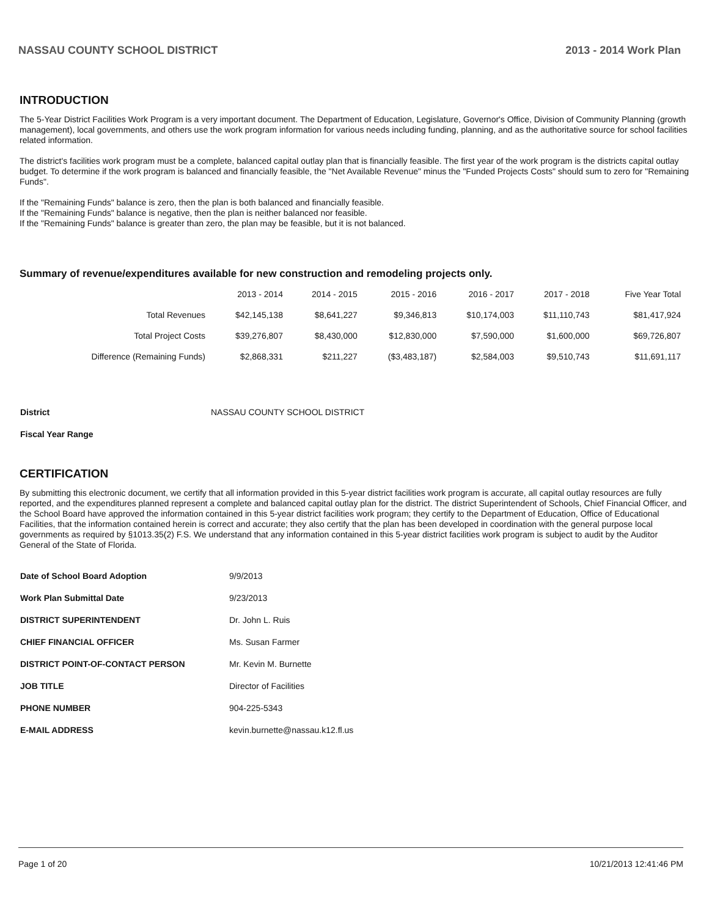NASSAU COUNTY SCHOOL DISTRICT 2013 - 2014 Work Plan
INTRODUCTION
The 5-Year District Facilities Work Program is a very important document. The Department of Education, Legislature, Governor's Office, Division of Community Planning (growth management), local governments, and others use the work program information for various needs including funding, planning, and as the authoritative source for school facilities related information.
The district's facilities work program must be a complete, balanced capital outlay plan that is financially feasible. The first year of the work program is the districts capital outlay budget. To determine if the work program is balanced and financially feasible, the "Net Available Revenue" minus the "Funded Projects Costs" should sum to zero for "Remaining Funds".
If the "Remaining Funds" balance is zero, then the plan is both balanced and financially feasible.
If the "Remaining Funds" balance is negative, then the plan is neither balanced nor feasible.
If the "Remaining Funds" balance is greater than zero, the plan may be feasible, but it is not balanced.
Summary of revenue/expenditures available for new construction and remodeling projects only.
| | 2013 - 2014 | 2014 - 2015 | 2015 - 2016 | 2016 - 2017 | 2017 - 2018 | Five Year Total |
| --- | --- | --- | --- | --- | --- | --- |
| Total Revenues | $42,145,138 | $8,641,227 | $9,346,813 | $10,174,003 | $11,110,743 | $81,417,924 |
| Total Project Costs | $39,276,807 | $8,430,000 | $12,830,000 | $7,590,000 | $1,600,000 | $69,726,807 |
| Difference (Remaining Funds) | $2,868,331 | $211,227 | ($3,483,187) | $2,584,003 | $9,510,743 | $11,691,117 |
| District | NASSAU COUNTY SCHOOL DISTRICT |
| Fiscal Year Range | |
CERTIFICATION
By submitting this electronic document, we certify that all information provided in this 5-year district facilities work program is accurate, all capital outlay resources are fully reported, and the expenditures planned represent a complete and balanced capital outlay plan for the district. The district Superintendent of Schools, Chief Financial Officer, and the School Board have approved the information contained in this 5-year district facilities work program; they certify to the Department of Education, Office of Educational Facilities, that the information contained herein is correct and accurate; they also certify that the plan has been developed in coordination with the general purpose local governments as required by §1013.35(2) F.S. We understand that any information contained in this 5-year district facilities work program is subject to audit by the Auditor General of the State of Florida.
| Date of School Board Adoption | 9/9/2013 |
| Work Plan Submittal Date | 9/23/2013 |
| DISTRICT SUPERINTENDENT | Dr. John L. Ruis |
| CHIEF FINANCIAL OFFICER | Ms. Susan Farmer |
| DISTRICT POINT-OF-CONTACT PERSON | Mr. Kevin M. Burnette |
| JOB TITLE | Director of Facilities |
| PHONE NUMBER | 904-225-5343 |
| E-MAIL ADDRESS | kevin.burnette@nassau.k12.fl.us |
Page 1 of 20 10/21/2013 12:41:46 PM